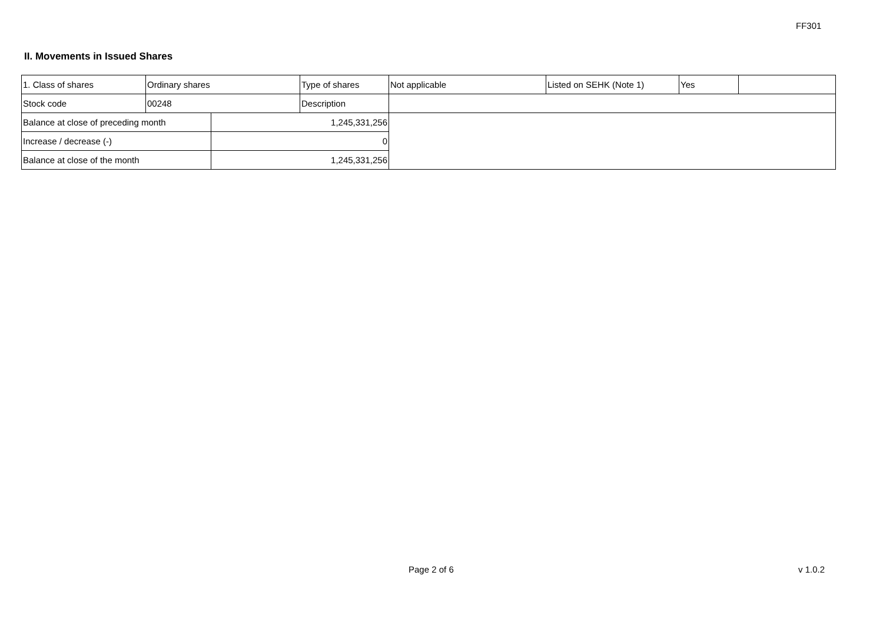FF301
II. Movements in Issued Shares
| 1. Class of shares | Ordinary shares | | Type of shares | Not applicable | Listed on SEHK (Note 1) | Yes | |
| Stock code | 00248 | | Description | | | | |
| Balance at close of preceding month | | 1,245,331,256 | | | | | |
| Increase / decrease (-) | | 0 | | | | | |
| Balance at close of the month | | 1,245,331,256 | | | | | |
Page 2 of 6 v 1.0.2